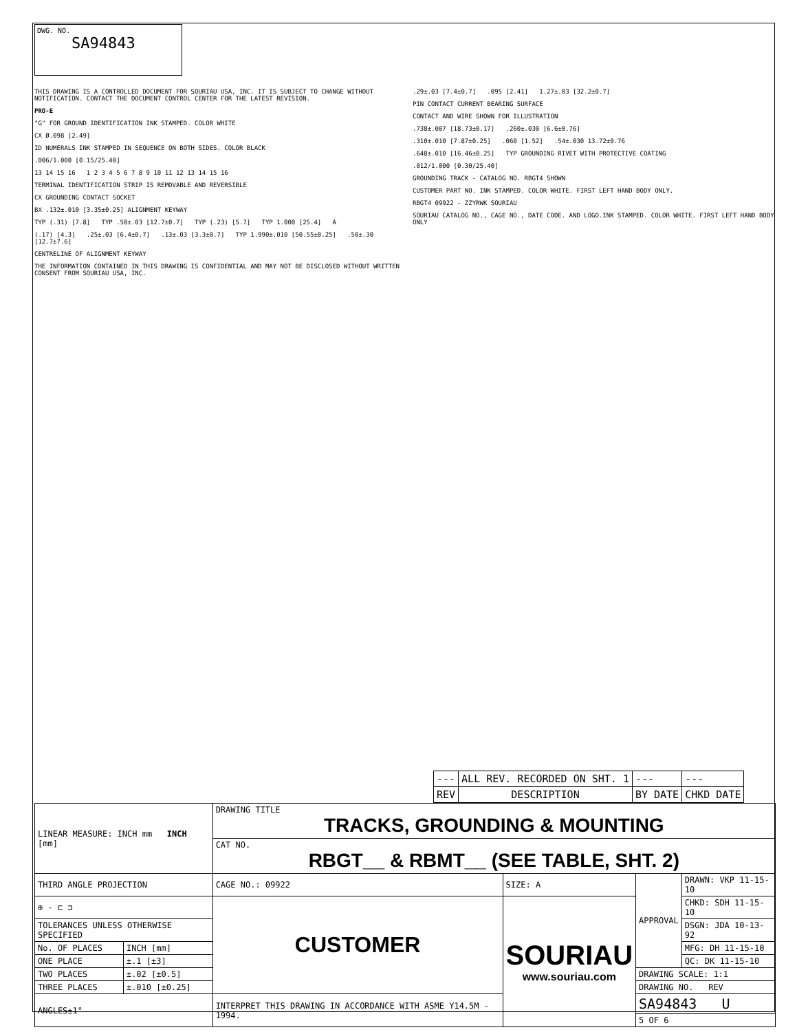DWG. NO.
SA94843
THIS DRAWING IS A CONTROLLED DOCUMENT FOR SOURIAU USA, INC. IT IS SUBJECT TO CHANGE WITHOUT NOTIFICATION. CONTACT THE DOCUMENT CONTROL CENTER FOR THE LATEST REVISION.
PRO-E
"G" FOR GROUND IDENTIFICATION INK STAMPED. COLOR WHITE
CX Ø.098 [2.49]
ID NUMERALS INK STAMPED IN SEQUENCE ON BOTH SIDES. COLOR BLACK
.006/1.000 [0.15/25.40]
13 14 15 16 1 2 3 4 5 6 7 8 9 10 11 12 13 14 15 16
TERMINAL IDENTIFICATION STRIP IS REMOVABLE AND REVERSIBLE
CX GROUNDING CONTACT SOCKET
BX .132±.010 [3.35±0.25] ALIGNMENT KEYWAY
TYP (.31) [7.8] TYP .50±.03 [12.7±0.7] TYP (.23) [5.7] TYP 1.000 [25.4] A
(.17) [4.3] .25±.03 [6.4±0.7] .13±.03 [3.3±0.7] TYP 1.990±.010 [50.55±0.25] .50±.30 [12.7±7.6]
CENTRELINE OF ALIGNMENT KEYWAY
THE INFORMATION CONTAINED IN THIS DRAWING IS CONFIDENTIAL AND MAY NOT BE DISCLOSED WITHOUT WRITTEN CONSENT FROM SOURIAU USA, INC.
.29±.03 [7.4±0.7] .095 [2.41] 1.27±.03 [32.2±0.7]
PIN CONTACT CURRENT BEARING SURFACE
CONTACT AND WIRE SHOWN FOR ILLUSTRATION
.738±.007 [18.73±0.17] .260±.030 [6.6±0.76]
.310±.010 [7.87±0.25] .060 [1.52] .54±.030 13.72±0.76
.648±.010 [16.46±0.25] TYP GROUNDING RIVET WITH PROTECTIVE COATING
.012/1.000 [0.30/25.40]
GROUNDING TRACK - CATALOG NO. RBGT4 SHOWN
CUSTOMER PART NO. INK STAMPED. COLOR WHITE. FIRST LEFT HAND BODY ONLY.
RBGT4 09922 - ZZYRWK SOURIAU
SOURIAU CATALOG NO., CAGE NO., DATE CODE. AND LOGO.INK STAMPED. COLOR WHITE. FIRST LEFT HAND BODY ONLY
| --- | ALL REV. RECORDED ON SHT. 1 | --- | --- |
| REV | DESCRIPTION | BY DATE | CHKD DATE |
| LINEAR MEASURE: INCH mm INCH [mm] | | DRAWING TITLE TRACKS, GROUNDING & MOUNTING | | | |
| | | CAT NO. RBGT__ & RBMT__ (SEE TABLE, SHT. 2) | | | |
| THIRD ANGLE PROJECTION | | CAGE NO.: 09922 | SIZE: A | APPROVAL | DRAWN: VKP 11-15-10 |
| ⊕ - ⊏ ⊐ | | CUSTOMER | SOURIAU www.souriau.com | | CHKD: SDH 11-15-10 |
| TOLERANCES UNLESS OTHERWISE SPECIFIED | | | | | DSGN: JDA 10-13-92 |
| No. OF PLACES | INCH [mm] | | | | MFG: DH 11-15-10 |
| ONE PLACE | ±.1 [±3] | | | | QC: DK 11-15-10 |
| TWO PLACES | ±.02 [±0.5] | | | DRAWING SCALE: 1:1 | |
| THREE PLACES | ±.010 [±0.25] | | | DRAWING NO. REV | |
| ANGLES±1° | | INTERPRET THIS DRAWING IN ACCORDANCE WITH ASME Y14.5M - 1994. | | SA94843 U | |
| | | | | 5 OF 6 | |